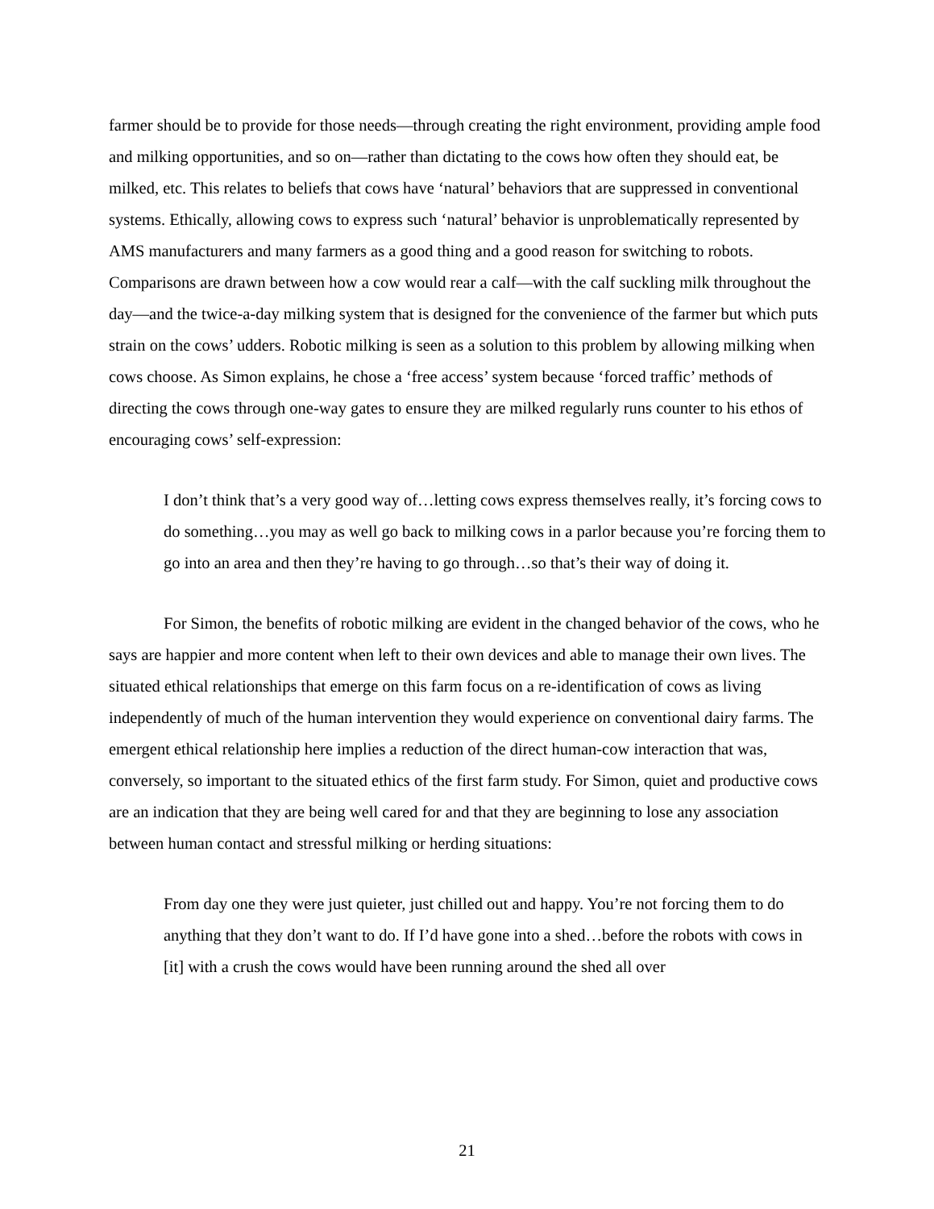farmer should be to provide for those needs—through creating the right environment, providing ample food and milking opportunities, and so on—rather than dictating to the cows how often they should eat, be milked, etc. This relates to beliefs that cows have ‘natural’ behaviors that are suppressed in conventional systems. Ethically, allowing cows to express such ‘natural’ behavior is unproblematically represented by AMS manufacturers and many farmers as a good thing and a good reason for switching to robots. Comparisons are drawn between how a cow would rear a calf—with the calf suckling milk throughout the day—and the twice-a-day milking system that is designed for the convenience of the farmer but which puts strain on the cows’ udders. Robotic milking is seen as a solution to this problem by allowing milking when cows choose. As Simon explains, he chose a ‘free access’ system because ‘forced traffic’ methods of directing the cows through one-way gates to ensure they are milked regularly runs counter to his ethos of encouraging cows’ self-expression:
I don’t think that’s a very good way of…letting cows express themselves really, it’s forcing cows to do something…you may as well go back to milking cows in a parlor because you’re forcing them to go into an area and then they’re having to go through…so that’s their way of doing it.
For Simon, the benefits of robotic milking are evident in the changed behavior of the cows, who he says are happier and more content when left to their own devices and able to manage their own lives. The situated ethical relationships that emerge on this farm focus on a re-identification of cows as living independently of much of the human intervention they would experience on conventional dairy farms. The emergent ethical relationship here implies a reduction of the direct human-cow interaction that was, conversely, so important to the situated ethics of the first farm study. For Simon, quiet and productive cows are an indication that they are being well cared for and that they are beginning to lose any association between human contact and stressful milking or herding situations:
From day one they were just quieter, just chilled out and happy. You’re not forcing them to do anything that they don’t want to do. If I’d have gone into a shed…before the robots with cows in [it] with a crush the cows would have been running around the shed all over
21